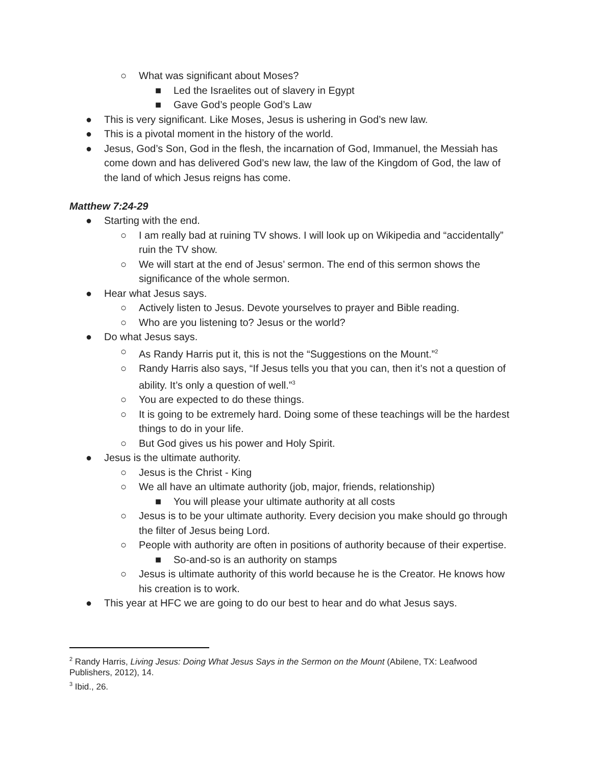○ What was significant about Moses?
■ Led the Israelites out of slavery in Egypt
■ Gave God’s people God’s Law
● This is very significant. Like Moses, Jesus is ushering in God’s new law.
● This is a pivotal moment in the history of the world.
● Jesus, God’s Son, God in the flesh, the incarnation of God, Immanuel, the Messiah has come down and has delivered God’s new law, the law of the Kingdom of God, the law of the land of which Jesus reigns has come.
Matthew 7:24-29
● Starting with the end.
○ I am really bad at ruining TV shows. I will look up on Wikipedia and “accidentally” ruin the TV show.
○ We will start at the end of Jesus’ sermon. The end of this sermon shows the significance of the whole sermon.
● Hear what Jesus says.
○ Actively listen to Jesus. Devote yourselves to prayer and Bible reading.
○ Who are you listening to? Jesus or the world?
● Do what Jesus says.
○ As Randy Harris put it, this is not the “Suggestions on the Mount.”<sup>2</sup>
○ Randy Harris also says, “If Jesus tells you that you can, then it’s not a question of ability. It’s only a question of well.”<sup>3</sup>
○ You are expected to do these things.
○ It is going to be extremely hard. Doing some of these teachings will be the hardest things to do in your life.
○ But God gives us his power and Holy Spirit.
● Jesus is the ultimate authority.
○ Jesus is the Christ - King
○ We all have an ultimate authority (job, major, friends, relationship)
■ You will please your ultimate authority at all costs
○ Jesus is to be your ultimate authority. Every decision you make should go through the filter of Jesus being Lord.
○ People with authority are often in positions of authority because of their expertise.
■ So-and-so is an authority on stamps
○ Jesus is ultimate authority of this world because he is the Creator. He knows how his creation is to work.
● This year at HFC we are going to do our best to hear and do what Jesus says.
<sup>2</sup> Randy Harris, Living Jesus: Doing What Jesus Says in the Sermon on the Mount (Abilene, TX: Leafwood Publishers, 2012), 14.
<sup>3</sup> Ibid., 26.